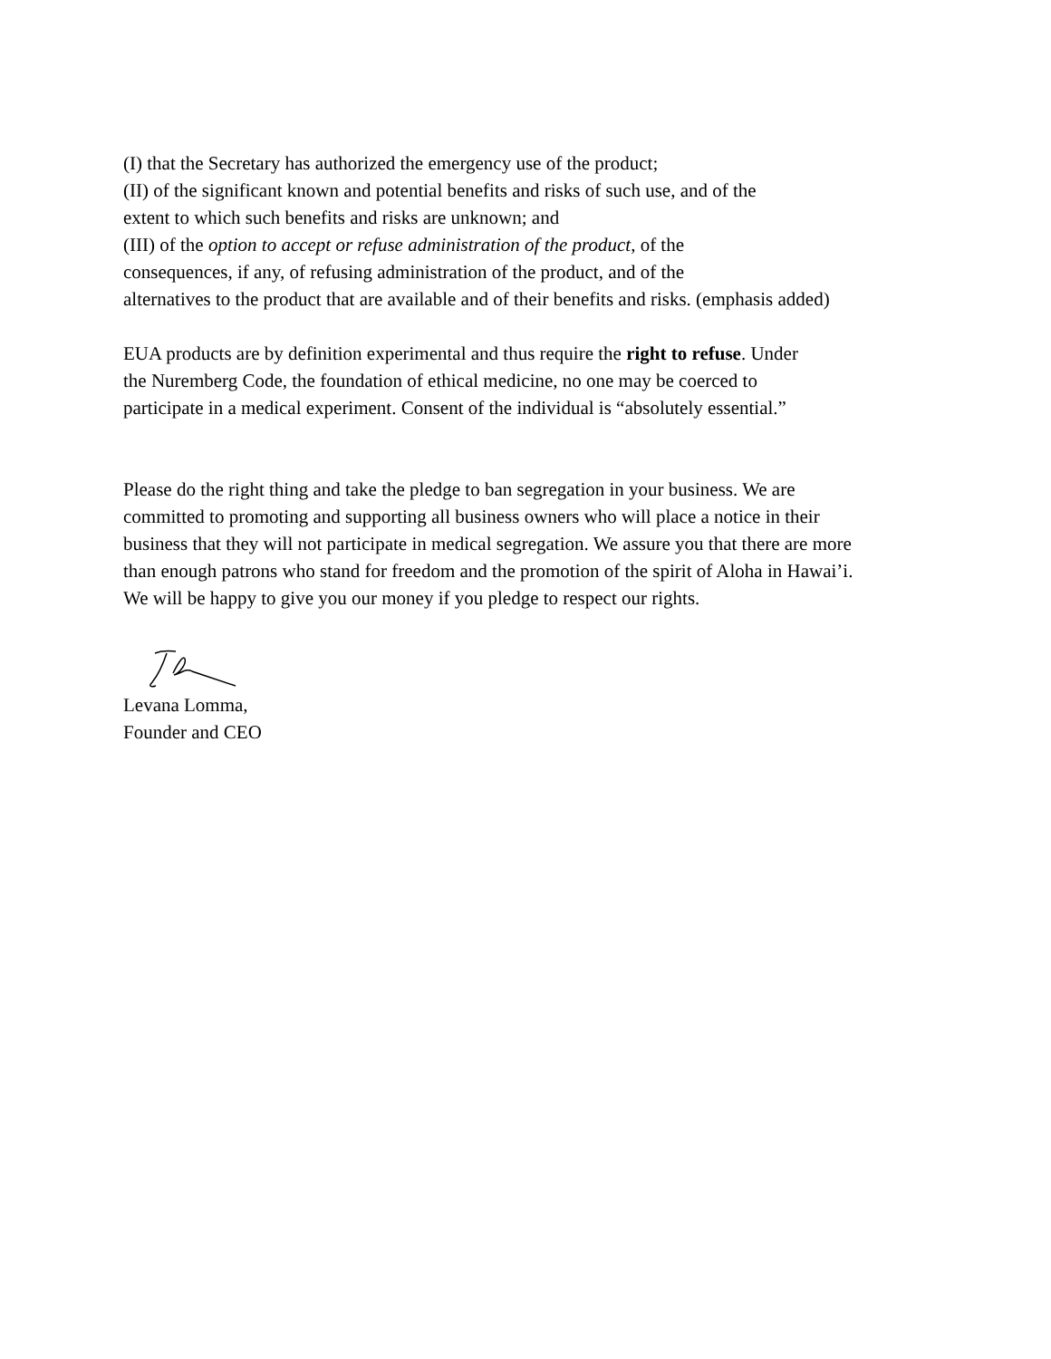(I) that the Secretary has authorized the emergency use of the product;
(II) of the significant known and potential benefits and risks of such use, and of the
extent to which such benefits and risks are unknown; and
(III) of the option to accept or refuse administration of the product, of the
consequences, if any, of refusing administration of the product, and of the
alternatives to the product that are available and of their benefits and risks. (emphasis added)
EUA products are by definition experimental and thus require the right to refuse. Under
the Nuremberg Code, the foundation of ethical medicine, no one may be coerced to
participate in a medical experiment. Consent of the individual is “absolutely essential.”
Please do the right thing and take the pledge to ban segregation in your business. We are
committed to promoting and supporting all business owners who will place a notice in their
business that they will not participate in medical segregation. We assure you that there are more
than enough patrons who stand for freedom and the promotion of the spirit of Aloha in Hawai’i.
We will be happy to give you our money if you pledge to respect our rights.
Levana Lomma,
Founder and CEO